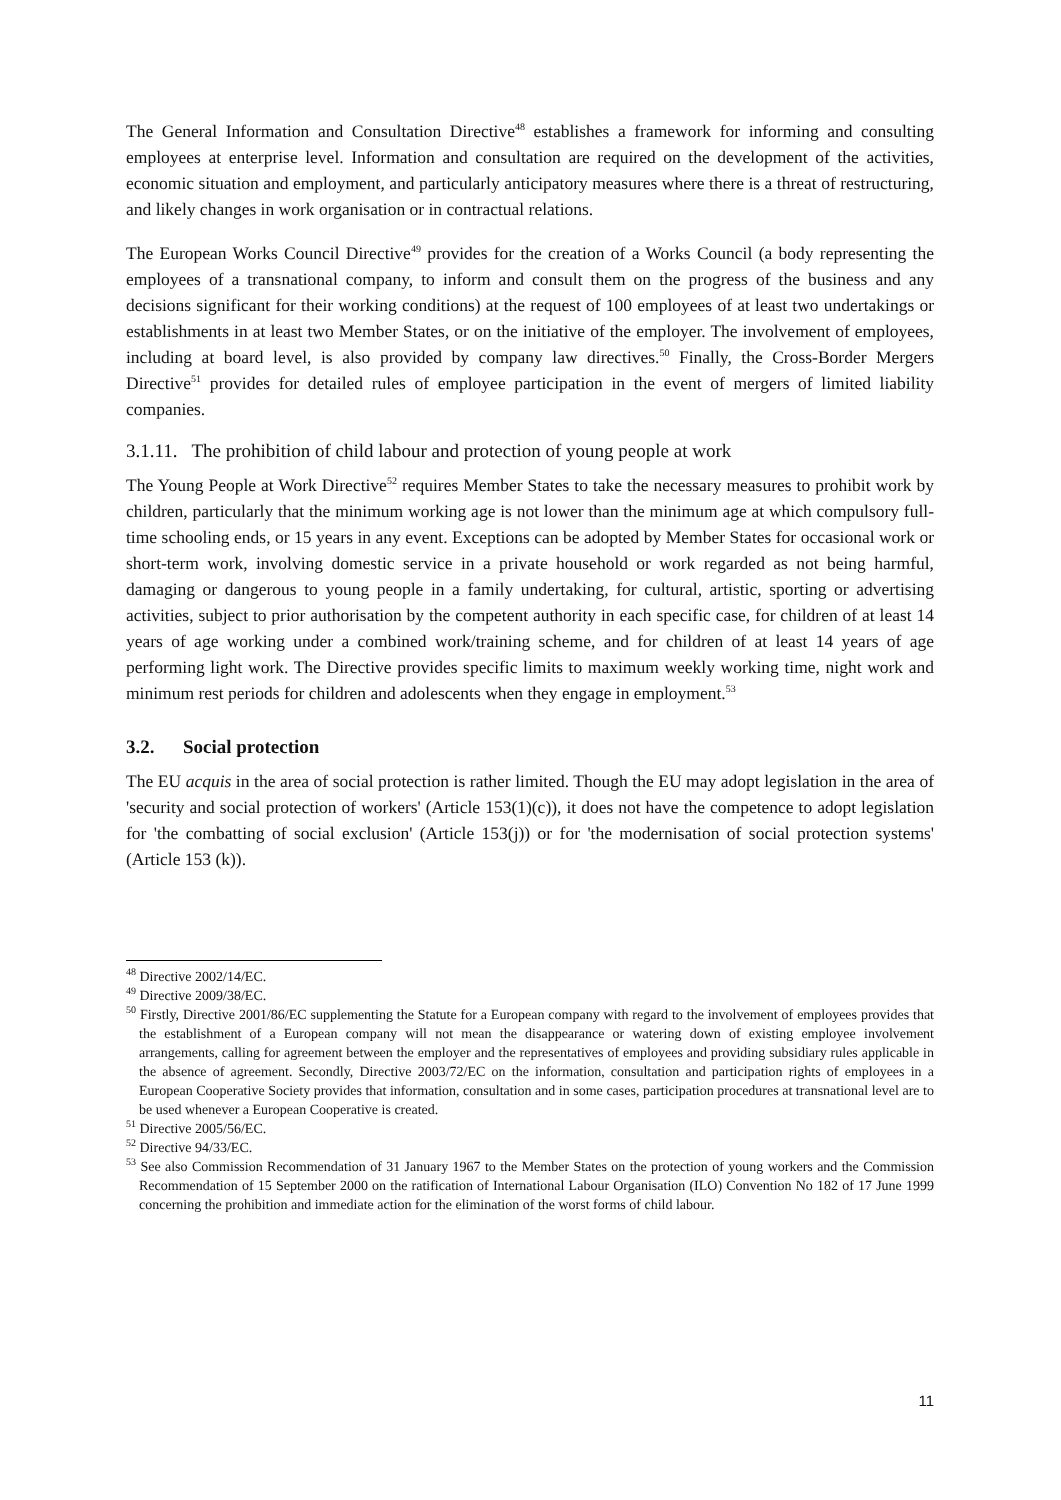The General Information and Consultation Directive<sup>48</sup> establishes a framework for informing and consulting employees at enterprise level. Information and consultation are required on the development of the activities, economic situation and employment, and particularly anticipatory measures where there is a threat of restructuring, and likely changes in work organisation or in contractual relations.
The European Works Council Directive<sup>49</sup> provides for the creation of a Works Council (a body representing the employees of a transnational company, to inform and consult them on the progress of the business and any decisions significant for their working conditions) at the request of 100 employees of at least two undertakings or establishments in at least two Member States, or on the initiative of the employer. The involvement of employees, including at board level, is also provided by company law directives.<sup>50</sup> Finally, the Cross-Border Mergers Directive<sup>51</sup> provides for detailed rules of employee participation in the event of mergers of limited liability companies.
3.1.11. The prohibition of child labour and protection of young people at work
The Young People at Work Directive<sup>52</sup> requires Member States to take the necessary measures to prohibit work by children, particularly that the minimum working age is not lower than the minimum age at which compulsory full-time schooling ends, or 15 years in any event. Exceptions can be adopted by Member States for occasional work or short-term work, involving domestic service in a private household or work regarded as not being harmful, damaging or dangerous to young people in a family undertaking, for cultural, artistic, sporting or advertising activities, subject to prior authorisation by the competent authority in each specific case, for children of at least 14 years of age working under a combined work/training scheme, and for children of at least 14 years of age performing light work. The Directive provides specific limits to maximum weekly working time, night work and minimum rest periods for children and adolescents when they engage in employment.<sup>53</sup>
3.2. Social protection
The EU acquis in the area of social protection is rather limited. Though the EU may adopt legislation in the area of 'security and social protection of workers' (Article 153(1)(c)), it does not have the competence to adopt legislation for 'the combatting of social exclusion' (Article 153(j)) or for 'the modernisation of social protection systems' (Article 153 (k)).
<sup>48</sup> Directive 2002/14/EC.
<sup>49</sup> Directive 2009/38/EC.
<sup>50</sup> Firstly, Directive 2001/86/EC supplementing the Statute for a European company with regard to the involvement of employees provides that the establishment of a European company will not mean the disappearance or watering down of existing employee involvement arrangements, calling for agreement between the employer and the representatives of employees and providing subsidiary rules applicable in the absence of agreement. Secondly, Directive 2003/72/EC on the information, consultation and participation rights of employees in a European Cooperative Society provides that information, consultation and in some cases, participation procedures at transnational level are to be used whenever a European Cooperative is created.
<sup>51</sup> Directive 2005/56/EC.
<sup>52</sup> Directive 94/33/EC.
<sup>53</sup> See also Commission Recommendation of 31 January 1967 to the Member States on the protection of young workers and the Commission Recommendation of 15 September 2000 on the ratification of International Labour Organisation (ILO) Convention No 182 of 17 June 1999 concerning the prohibition and immediate action for the elimination of the worst forms of child labour.
11